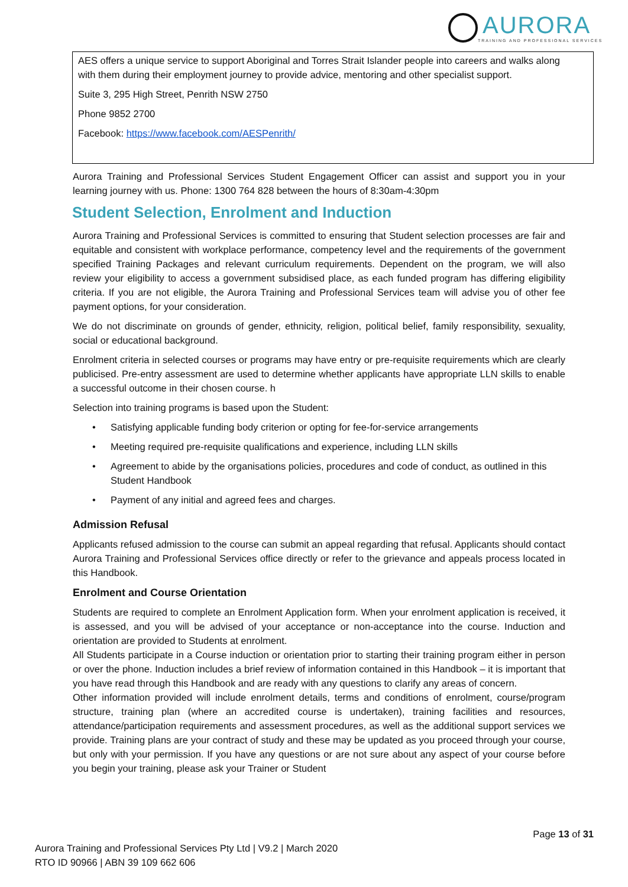AURORA
TRAINING AND PROFESSIONAL SERVICES
AES offers a unique service to support Aboriginal and Torres Strait Islander people into careers and walks along with them during their employment journey to provide advice, mentoring and other specialist support.
Suite 3, 295 High Street, Penrith NSW 2750
Phone 9852 2700
Facebook: https://www.facebook.com/AESPenrith/
Aurora Training and Professional Services Student Engagement Officer can assist and support you in your learning journey with us. Phone: 1300 764 828 between the hours of 8:30am-4:30pm
Student Selection, Enrolment and Induction
Aurora Training and Professional Services is committed to ensuring that Student selection processes are fair and equitable and consistent with workplace performance, competency level and the requirements of the government specified Training Packages and relevant curriculum requirements. Dependent on the program, we will also review your eligibility to access a government subsidised place, as each funded program has differing eligibility criteria. If you are not eligible, the Aurora Training and Professional Services team will advise you of other fee payment options, for your consideration.
We do not discriminate on grounds of gender, ethnicity, religion, political belief, family responsibility, sexuality, social or educational background.
Enrolment criteria in selected courses or programs may have entry or pre-requisite requirements which are clearly publicised. Pre-entry assessment are used to determine whether applicants have appropriate LLN skills to enable a successful outcome in their chosen course. h
Selection into training programs is based upon the Student:
• Satisfying applicable funding body criterion or opting for fee-for-service arrangements
• Meeting required pre-requisite qualifications and experience, including LLN skills
• Agreement to abide by the organisations policies, procedures and code of conduct, as outlined in this Student Handbook
• Payment of any initial and agreed fees and charges.
Admission Refusal
Applicants refused admission to the course can submit an appeal regarding that refusal. Applicants should contact Aurora Training and Professional Services office directly or refer to the grievance and appeals process located in this Handbook.
Enrolment and Course Orientation
Students are required to complete an Enrolment Application form. When your enrolment application is received, it is assessed, and you will be advised of your acceptance or non-acceptance into the course. Induction and orientation are provided to Students at enrolment.
All Students participate in a Course induction or orientation prior to starting their training program either in person or over the phone. Induction includes a brief review of information contained in this Handbook – it is important that you have read through this Handbook and are ready with any questions to clarify any areas of concern.
Other information provided will include enrolment details, terms and conditions of enrolment, course/program structure, training plan (where an accredited course is undertaken), training facilities and resources, attendance/participation requirements and assessment procedures, as well as the additional support services we provide. Training plans are your contract of study and these may be updated as you proceed through your course, but only with your permission. If you have any questions or are not sure about any aspect of your course before you begin your training, please ask your Trainer or Student
Page 13 of 31
Aurora Training and Professional Services Pty Ltd | V9.2 | March 2020
RTO ID 90966 | ABN 39 109 662 606